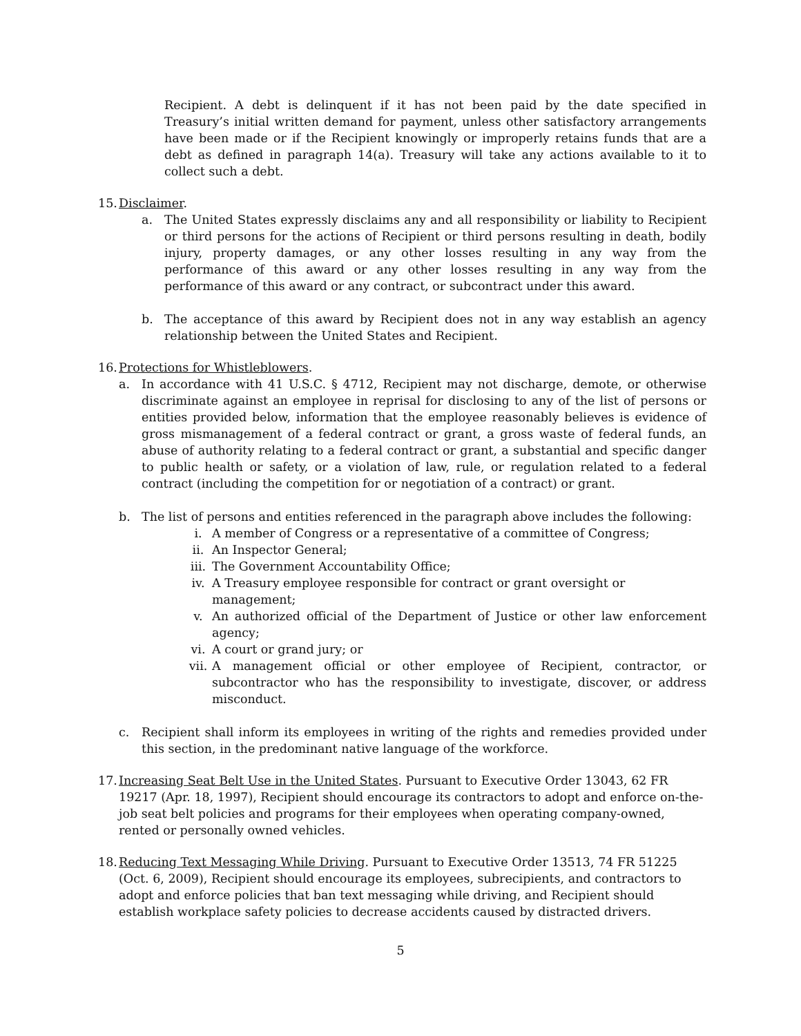Recipient. A debt is delinquent if it has not been paid by the date specified in Treasury’s initial written demand for payment, unless other satisfactory arrangements have been made or if the Recipient knowingly or improperly retains funds that are a debt as defined in paragraph 14(a). Treasury will take any actions available to it to collect such a debt.
15. Disclaimer.
a. The United States expressly disclaims any and all responsibility or liability to Recipient or third persons for the actions of Recipient or third persons resulting in death, bodily injury, property damages, or any other losses resulting in any way from the performance of this award or any other losses resulting in any way from the performance of this award or any contract, or subcontract under this award.
b. The acceptance of this award by Recipient does not in any way establish an agency relationship between the United States and Recipient.
16. Protections for Whistleblowers.
a. In accordance with 41 U.S.C. § 4712, Recipient may not discharge, demote, or otherwise discriminate against an employee in reprisal for disclosing to any of the list of persons or entities provided below, information that the employee reasonably believes is evidence of gross mismanagement of a federal contract or grant, a gross waste of federal funds, an abuse of authority relating to a federal contract or grant, a substantial and specific danger to public health or safety, or a violation of law, rule, or regulation related to a federal contract (including the competition for or negotiation of a contract) or grant.
b. The list of persons and entities referenced in the paragraph above includes the following:
i. A member of Congress or a representative of a committee of Congress;
ii. An Inspector General;
iii. The Government Accountability Office;
iv. A Treasury employee responsible for contract or grant oversight or management;
v. An authorized official of the Department of Justice or other law enforcement agency;
vi. A court or grand jury; or
vii. A management official or other employee of Recipient, contractor, or subcontractor who has the responsibility to investigate, discover, or address misconduct.
c. Recipient shall inform its employees in writing of the rights and remedies provided under this section, in the predominant native language of the workforce.
17. Increasing Seat Belt Use in the United States. Pursuant to Executive Order 13043, 62 FR 19217 (Apr. 18, 1997), Recipient should encourage its contractors to adopt and enforce on-the-job seat belt policies and programs for their employees when operating company-owned, rented or personally owned vehicles.
18. Reducing Text Messaging While Driving. Pursuant to Executive Order 13513, 74 FR 51225 (Oct. 6, 2009), Recipient should encourage its employees, subrecipients, and contractors to adopt and enforce policies that ban text messaging while driving, and Recipient should establish workplace safety policies to decrease accidents caused by distracted drivers.
5